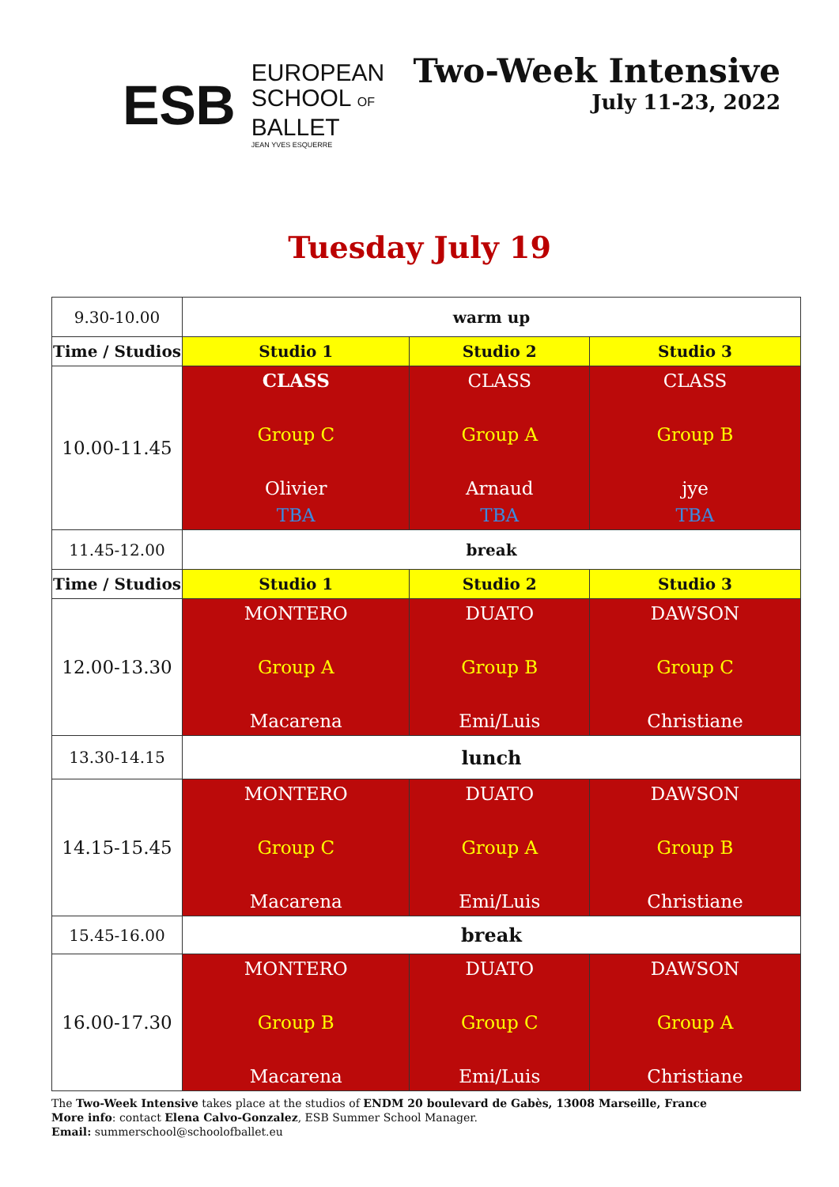E S B
EUROPEAN
SCHOOL OF
BALLET
JEAN YVES ESQUERRE
Two-Week Intensive
July 11-23, 2022
Tuesday July 19
| 9.30-10.00 | warm up | | |
| Time / Studios | Studio 1 | Studio 2 | Studio 3 |
| 10.00-11.45 | CLASS Group C Olivier TBA | CLASS Group A Arnaud TBA | CLASS Group B jye TBA |
| 11.45-12.00 | break | | |
| Time / Studios | Studio 1 | Studio 2 | Studio 3 |
| 12.00-13.30 | MONTERO Group A Macarena | DUATO Group B Emi/Luis | DAWSON Group C Christiane |
| 13.30-14.15 | lunch | | |
| 14.15-15.45 | MONTERO Group C Macarena | DUATO Group A Emi/Luis | DAWSON Group B Christiane |
| 15.45-16.00 | break | | |
| 16.00-17.30 | MONTERO Group B Macarena | DUATO Group C Emi/Luis | DAWSON Group A Christiane |
The Two-Week Intensive takes place at the studios of ENDM 20 boulevard de Gabès, 13008 Marseille, France
More info: contact Elena Calvo-Gonzalez, ESB Summer School Manager.
Email: summerschool@schoolofballet.eu